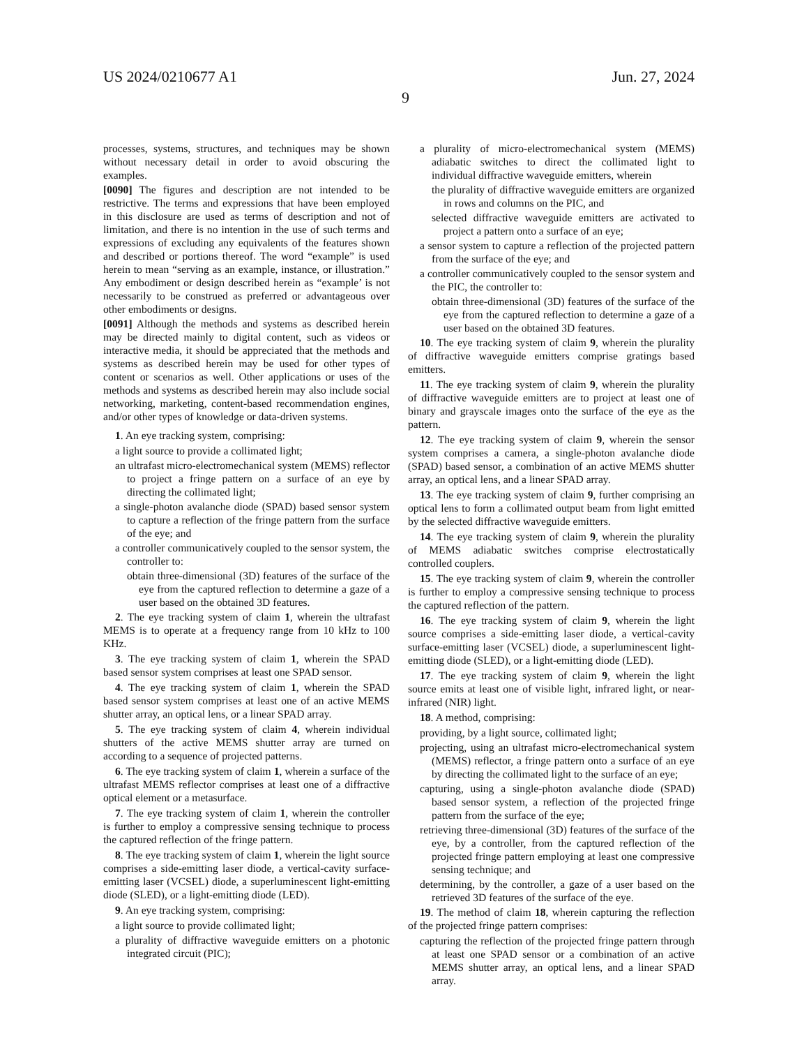US 2024/0210677 A1 Jun. 27, 2024
9
processes, systems, structures, and techniques may be shown without necessary detail in order to avoid obscuring the examples.
[0090] The figures and description are not intended to be restrictive. The terms and expressions that have been employed in this disclosure are used as terms of description and not of limitation, and there is no intention in the use of such terms and expressions of excluding any equivalents of the features shown and described or portions thereof. The word “example” is used herein to mean “serving as an example, instance, or illustration.” Any embodiment or design described herein as “example’ is not necessarily to be construed as preferred or advantageous over other embodiments or designs.
[0091] Although the methods and systems as described herein may be directed mainly to digital content, such as videos or interactive media, it should be appreciated that the methods and systems as described herein may be used for other types of content or scenarios as well. Other applications or uses of the methods and systems as described herein may also include social networking, marketing, content-based recommendation engines, and/or other types of knowledge or data-driven systems.
1. An eye tracking system, comprising:
a light source to provide a collimated light;
an ultrafast micro-electromechanical system (MEMS) reflector to project a fringe pattern on a surface of an eye by directing the collimated light;
a single-photon avalanche diode (SPAD) based sensor system to capture a reflection of the fringe pattern from the surface of the eye; and
a controller communicatively coupled to the sensor system, the controller to:
obtain three-dimensional (3D) features of the surface of the eye from the captured reflection to determine a gaze of a user based on the obtained 3D features.
2. The eye tracking system of claim 1, wherein the ultrafast MEMS is to operate at a frequency range from 10 kHz to 100 KHz.
3. The eye tracking system of claim 1, wherein the SPAD based sensor system comprises at least one SPAD sensor.
4. The eye tracking system of claim 1, wherein the SPAD based sensor system comprises at least one of an active MEMS shutter array, an optical lens, or a linear SPAD array.
5. The eye tracking system of claim 4, wherein individual shutters of the active MEMS shutter array are turned on according to a sequence of projected patterns.
6. The eye tracking system of claim 1, wherein a surface of the ultrafast MEMS reflector comprises at least one of a diffractive optical element or a metasurface.
7. The eye tracking system of claim 1, wherein the controller is further to employ a compressive sensing technique to process the captured reflection of the fringe pattern.
8. The eye tracking system of claim 1, wherein the light source comprises a side-emitting laser diode, a vertical-cavity surface-emitting laser (VCSEL) diode, a superluminescent light-emitting diode (SLED), or a light-emitting diode (LED).
9. An eye tracking system, comprising:
a light source to provide collimated light;
a plurality of diffractive waveguide emitters on a photonic integrated circuit (PIC);
a plurality of micro-electromechanical system (MEMS) adiabatic switches to direct the collimated light to individual diffractive waveguide emitters, wherein
the plurality of diffractive waveguide emitters are organized in rows and columns on the PIC, and
selected diffractive waveguide emitters are activated to project a pattern onto a surface of an eye;
a sensor system to capture a reflection of the projected pattern from the surface of the eye; and
a controller communicatively coupled to the sensor system and the PIC, the controller to:
obtain three-dimensional (3D) features of the surface of the eye from the captured reflection to determine a gaze of a user based on the obtained 3D features.
10. The eye tracking system of claim 9, wherein the plurality of diffractive waveguide emitters comprise gratings based emitters.
11. The eye tracking system of claim 9, wherein the plurality of diffractive waveguide emitters are to project at least one of binary and grayscale images onto the surface of the eye as the pattern.
12. The eye tracking system of claim 9, wherein the sensor system comprises a camera, a single-photon avalanche diode (SPAD) based sensor, a combination of an active MEMS shutter array, an optical lens, and a linear SPAD array.
13. The eye tracking system of claim 9, further comprising an optical lens to form a collimated output beam from light emitted by the selected diffractive waveguide emitters.
14. The eye tracking system of claim 9, wherein the plurality of MEMS adiabatic switches comprise electrostatically controlled couplers.
15. The eye tracking system of claim 9, wherein the controller is further to employ a compressive sensing technique to process the captured reflection of the pattern.
16. The eye tracking system of claim 9, wherein the light source comprises a side-emitting laser diode, a vertical-cavity surface-emitting laser (VCSEL) diode, a superluminescent light-emitting diode (SLED), or a light-emitting diode (LED).
17. The eye tracking system of claim 9, wherein the light source emits at least one of visible light, infrared light, or near-infrared (NIR) light.
18. A method, comprising:
providing, by a light source, collimated light;
projecting, using an ultrafast micro-electromechanical system (MEMS) reflector, a fringe pattern onto a surface of an eye by directing the collimated light to the surface of an eye;
capturing, using a single-photon avalanche diode (SPAD) based sensor system, a reflection of the projected fringe pattern from the surface of the eye;
retrieving three-dimensional (3D) features of the surface of the eye, by a controller, from the captured reflection of the projected fringe pattern employing at least one compressive sensing technique; and
determining, by the controller, a gaze of a user based on the retrieved 3D features of the surface of the eye.
19. The method of claim 18, wherein capturing the reflection of the projected fringe pattern comprises:
capturing the reflection of the projected fringe pattern through at least one SPAD sensor or a combination of an active MEMS shutter array, an optical lens, and a linear SPAD array.